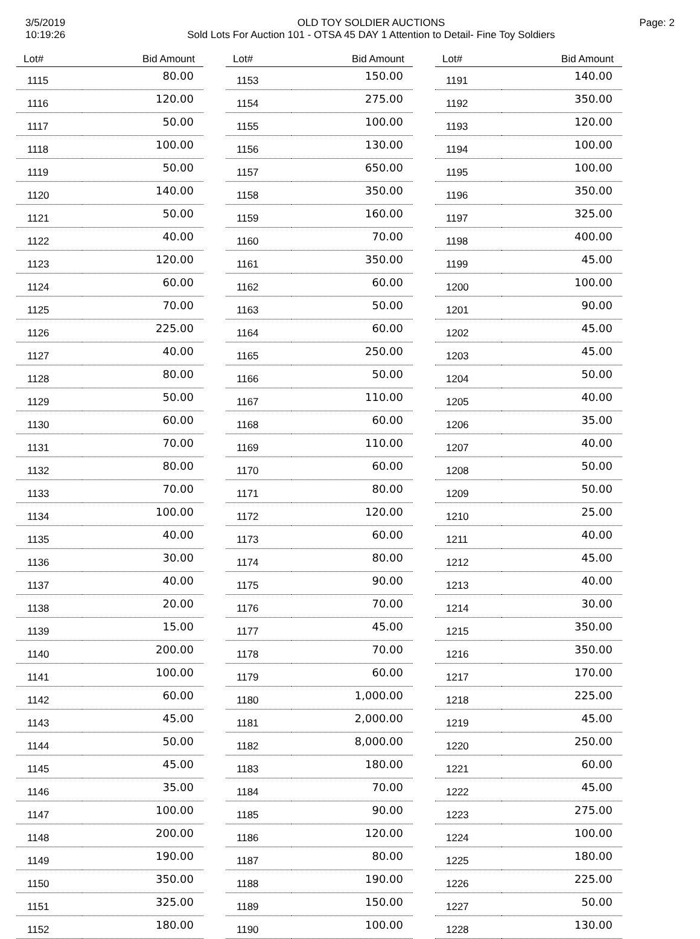3/5/2019
10:19:26
OLD TOY SOLDIER AUCTIONS
Sold Lots For Auction 101 - OTSA 45 DAY 1 Attention to Detail- Fine Toy Soldiers
Page: 2
| Lot# | Bid Amount |
| --- | --- |
| 1115 | 80.00 |
| 1116 | 120.00 |
| 1117 | 50.00 |
| 1118 | 100.00 |
| 1119 | 50.00 |
| 1120 | 140.00 |
| 1121 | 50.00 |
| 1122 | 40.00 |
| 1123 | 120.00 |
| 1124 | 60.00 |
| 1125 | 70.00 |
| 1126 | 225.00 |
| 1127 | 40.00 |
| 1128 | 80.00 |
| 1129 | 50.00 |
| 1130 | 60.00 |
| 1131 | 70.00 |
| 1132 | 80.00 |
| 1133 | 70.00 |
| 1134 | 100.00 |
| 1135 | 40.00 |
| 1136 | 30.00 |
| 1137 | 40.00 |
| 1138 | 20.00 |
| 1139 | 15.00 |
| 1140 | 200.00 |
| 1141 | 100.00 |
| 1142 | 60.00 |
| 1143 | 45.00 |
| 1144 | 50.00 |
| 1145 | 45.00 |
| 1146 | 35.00 |
| 1147 | 100.00 |
| 1148 | 200.00 |
| 1149 | 190.00 |
| 1150 | 350.00 |
| 1151 | 325.00 |
| 1152 | 180.00 |
| Lot# | Bid Amount |
| --- | --- |
| 1153 | 150.00 |
| 1154 | 275.00 |
| 1155 | 100.00 |
| 1156 | 130.00 |
| 1157 | 650.00 |
| 1158 | 350.00 |
| 1159 | 160.00 |
| 1160 | 70.00 |
| 1161 | 350.00 |
| 1162 | 60.00 |
| 1163 | 50.00 |
| 1164 | 60.00 |
| 1165 | 250.00 |
| 1166 | 50.00 |
| 1167 | 110.00 |
| 1168 | 60.00 |
| 1169 | 110.00 |
| 1170 | 60.00 |
| 1171 | 80.00 |
| 1172 | 120.00 |
| 1173 | 60.00 |
| 1174 | 80.00 |
| 1175 | 90.00 |
| 1176 | 70.00 |
| 1177 | 45.00 |
| 1178 | 70.00 |
| 1179 | 60.00 |
| 1180 | 1,000.00 |
| 1181 | 2,000.00 |
| 1182 | 8,000.00 |
| 1183 | 180.00 |
| 1184 | 70.00 |
| 1185 | 90.00 |
| 1186 | 120.00 |
| 1187 | 80.00 |
| 1188 | 190.00 |
| 1189 | 150.00 |
| 1190 | 100.00 |
| Lot# | Bid Amount |
| --- | --- |
| 1191 | 140.00 |
| 1192 | 350.00 |
| 1193 | 120.00 |
| 1194 | 100.00 |
| 1195 | 100.00 |
| 1196 | 350.00 |
| 1197 | 325.00 |
| 1198 | 400.00 |
| 1199 | 45.00 |
| 1200 | 100.00 |
| 1201 | 90.00 |
| 1202 | 45.00 |
| 1203 | 45.00 |
| 1204 | 50.00 |
| 1205 | 40.00 |
| 1206 | 35.00 |
| 1207 | 40.00 |
| 1208 | 50.00 |
| 1209 | 50.00 |
| 1210 | 25.00 |
| 1211 | 40.00 |
| 1212 | 45.00 |
| 1213 | 40.00 |
| 1214 | 30.00 |
| 1215 | 350.00 |
| 1216 | 350.00 |
| 1217 | 170.00 |
| 1218 | 225.00 |
| 1219 | 45.00 |
| 1220 | 250.00 |
| 1221 | 60.00 |
| 1222 | 45.00 |
| 1223 | 275.00 |
| 1224 | 100.00 |
| 1225 | 180.00 |
| 1226 | 225.00 |
| 1227 | 50.00 |
| 1228 | 130.00 |